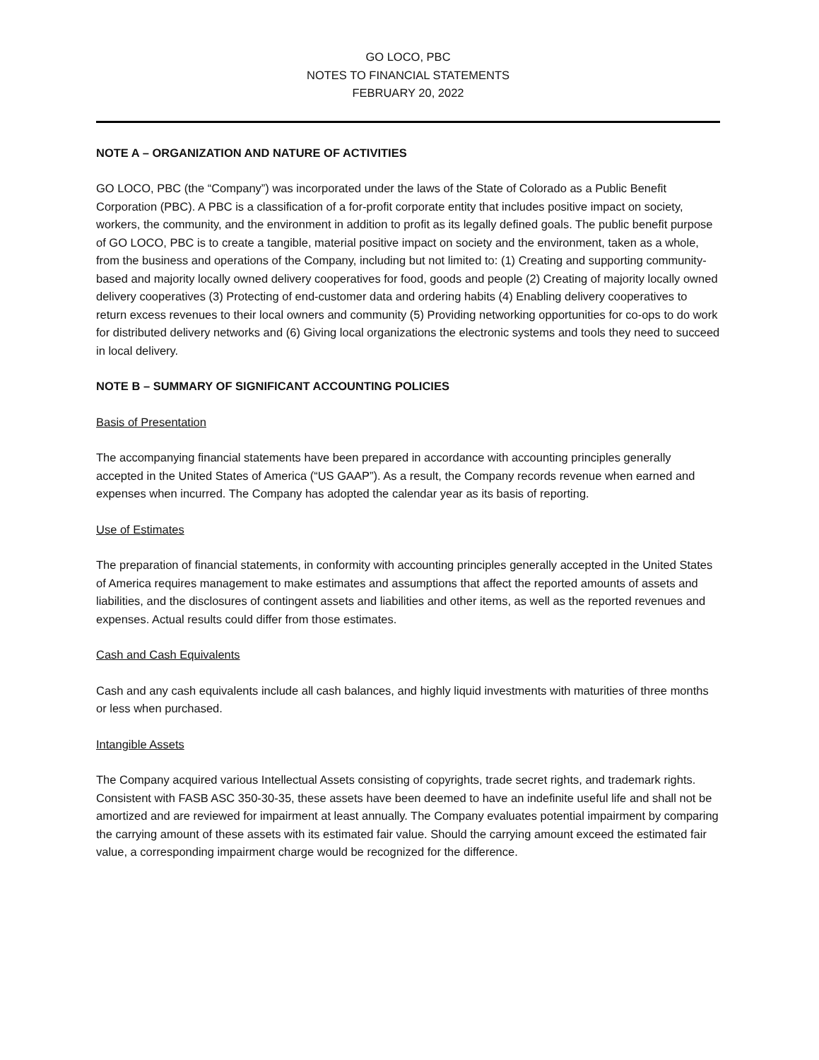GO LOCO, PBC
NOTES TO FINANCIAL STATEMENTS
FEBRUARY 20, 2022
NOTE A – ORGANIZATION AND NATURE OF ACTIVITIES
GO LOCO, PBC (the “Company”) was incorporated under the laws of the State of Colorado as a Public Benefit Corporation (PBC). A PBC is a classification of a for-profit corporate entity that includes positive impact on society, workers, the community, and the environment in addition to profit as its legally defined goals. The public benefit purpose of GO LOCO, PBC is to create a tangible, material positive impact on society and the environment, taken as a whole, from the business and operations of the Company, including but not limited to: (1) Creating and supporting community-based and majority locally owned delivery cooperatives for food, goods and people (2) Creating of majority locally owned delivery cooperatives (3) Protecting of end-customer data and ordering habits (4) Enabling delivery cooperatives to return excess revenues to their local owners and community (5) Providing networking opportunities for co-ops to do work for distributed delivery networks and (6) Giving local organizations the electronic systems and tools they need to succeed in local delivery.
NOTE B – SUMMARY OF SIGNIFICANT ACCOUNTING POLICIES
Basis of Presentation
The accompanying financial statements have been prepared in accordance with accounting principles generally accepted in the United States of America (“US GAAP”). As a result, the Company records revenue when earned and expenses when incurred. The Company has adopted the calendar year as its basis of reporting.
Use of Estimates
The preparation of financial statements, in conformity with accounting principles generally accepted in the United States of America requires management to make estimates and assumptions that affect the reported amounts of assets and liabilities, and the disclosures of contingent assets and liabilities and other items, as well as the reported revenues and expenses. Actual results could differ from those estimates.
Cash and Cash Equivalents
Cash and any cash equivalents include all cash balances, and highly liquid investments with maturities of three months or less when purchased.
Intangible Assets
The Company acquired various Intellectual Assets consisting of copyrights, trade secret rights, and trademark rights. Consistent with FASB ASC 350-30-35, these assets have been deemed to have an indefinite useful life and shall not be amortized and are reviewed for impairment at least annually. The Company evaluates potential impairment by comparing the carrying amount of these assets with its estimated fair value. Should the carrying amount exceed the estimated fair value, a corresponding impairment charge would be recognized for the difference.